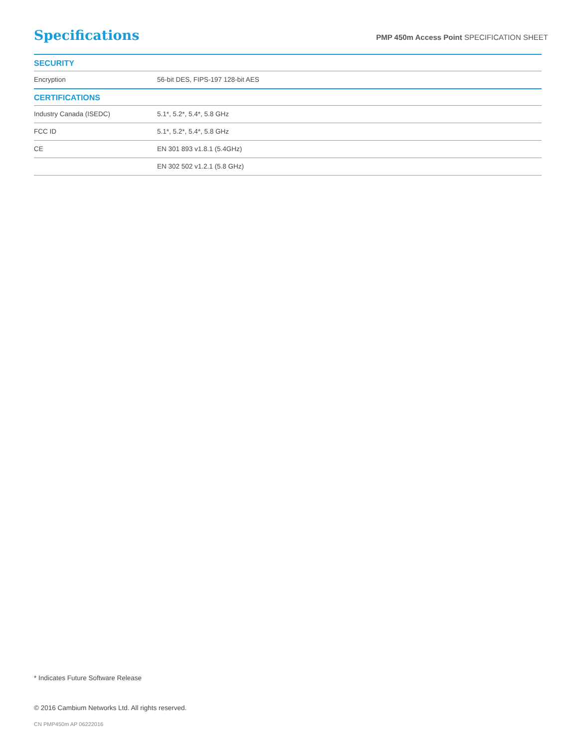Specifications
PMP 450m Access Point SPECIFICATION SHEET
| SECURITY | |
| --- | --- |
| Encryption | 56-bit DES, FIPS-197 128-bit AES |
| CERTIFICATIONS | |
| Industry Canada (ISEDC) | 5.1*, 5.2*, 5.4*, 5.8 GHz |
| FCC ID | 5.1*, 5.2*, 5.4*, 5.8 GHz |
| CE | EN 301 893 v1.8.1 (5.4GHz) |
| | EN 302 502 v1.2.1 (5.8 GHz) |
* Indicates Future Software Release
© 2016 Cambium Networks Ltd. All rights reserved.
CN PMP450m AP 06222016